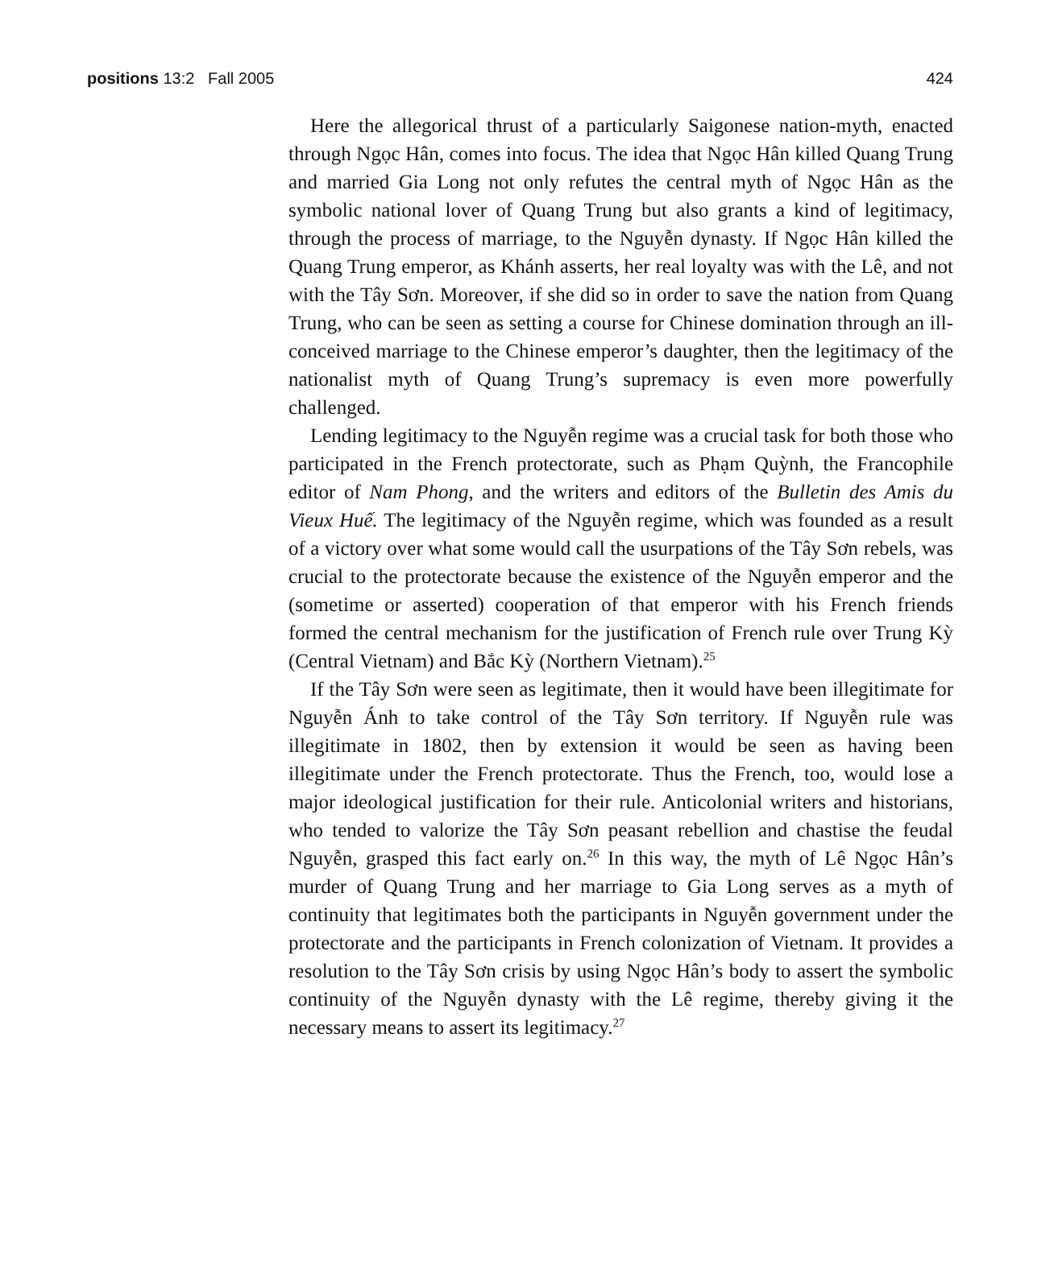positions 13:2 Fall 2005 424
Here the allegorical thrust of a particularly Saigonese nation-myth, enacted through Ngọc Hân, comes into focus. The idea that Ngọc Hân killed Quang Trung and married Gia Long not only refutes the central myth of Ngọc Hân as the symbolic national lover of Quang Trung but also grants a kind of legitimacy, through the process of marriage, to the Nguyễn dynasty. If Ngọc Hân killed the Quang Trung emperor, as Khánh asserts, her real loyalty was with the Lê, and not with the Tây Sơn. Moreover, if she did so in order to save the nation from Quang Trung, who can be seen as setting a course for Chinese domination through an ill-conceived marriage to the Chinese emperor’s daughter, then the legitimacy of the nationalist myth of Quang Trung’s supremacy is even more powerfully challenged.
Lending legitimacy to the Nguyễn regime was a crucial task for both those who participated in the French protectorate, such as Phạm Quỳnh, the Francophile editor of Nam Phong, and the writers and editors of the Bulletin des Amis du Vieux Huế. The legitimacy of the Nguyễn regime, which was founded as a result of a victory over what some would call the usurpations of the Tây Sơn rebels, was crucial to the protectorate because the existence of the Nguyễn emperor and the (sometime or asserted) cooperation of that emperor with his French friends formed the central mechanism for the justification of French rule over Trung Kỳ (Central Vietnam) and Bắc Kỳ (Northern Vietnam).<sup>25</sup>
If the Tây Sơn were seen as legitimate, then it would have been illegitimate for Nguyễn Ánh to take control of the Tây Sơn territory. If Nguyễn rule was illegitimate in 1802, then by extension it would be seen as having been illegitimate under the French protectorate. Thus the French, too, would lose a major ideological justification for their rule. Anticolonial writers and historians, who tended to valorize the Tây Sơn peasant rebellion and chastise the feudal Nguyễn, grasped this fact early on.<sup>26</sup> In this way, the myth of Lê Ngọc Hân’s murder of Quang Trung and her marriage to Gia Long serves as a myth of continuity that legitimates both the participants in Nguyễn government under the protectorate and the participants in French colonization of Vietnam. It provides a resolution to the Tây Sơn crisis by using Ngọc Hân’s body to assert the symbolic continuity of the Nguyễn dynasty with the Lê regime, thereby giving it the necessary means to assert its legitimacy.<sup>27</sup>